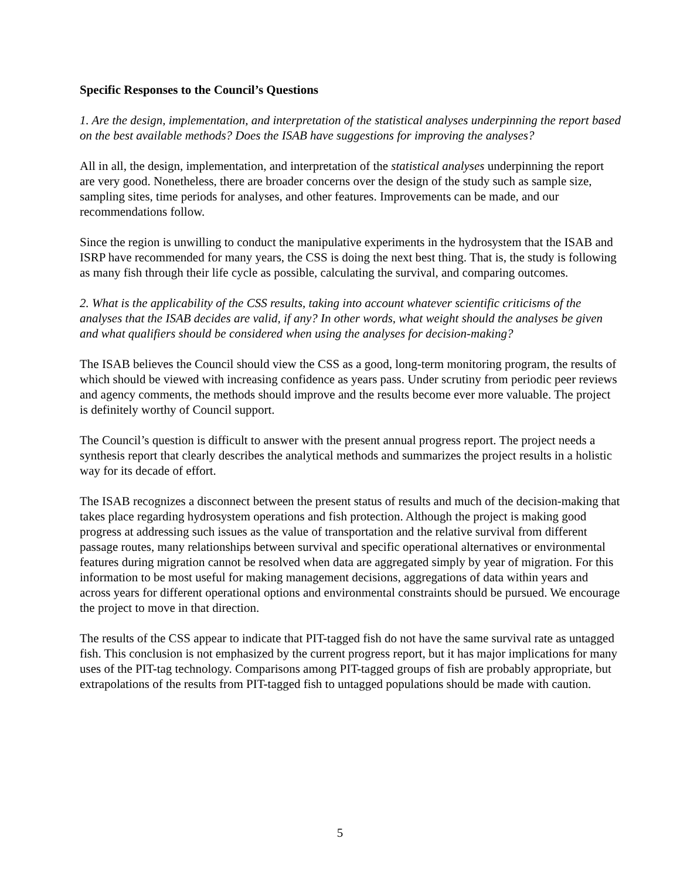Specific Responses to the Council’s Questions
1. Are the design, implementation, and interpretation of the statistical analyses underpinning the report based on the best available methods? Does the ISAB have suggestions for improving the analyses?
All in all, the design, implementation, and interpretation of the statistical analyses underpinning the report are very good. Nonetheless, there are broader concerns over the design of the study such as sample size, sampling sites, time periods for analyses, and other features. Improvements can be made, and our recommendations follow.
Since the region is unwilling to conduct the manipulative experiments in the hydrosystem that the ISAB and ISRP have recommended for many years, the CSS is doing the next best thing. That is, the study is following as many fish through their life cycle as possible, calculating the survival, and comparing outcomes.
2. What is the applicability of the CSS results, taking into account whatever scientific criticisms of the analyses that the ISAB decides are valid, if any? In other words, what weight should the analyses be given and what qualifiers should be considered when using the analyses for decision-making?
The ISAB believes the Council should view the CSS as a good, long-term monitoring program, the results of which should be viewed with increasing confidence as years pass. Under scrutiny from periodic peer reviews and agency comments, the methods should improve and the results become ever more valuable. The project is definitely worthy of Council support.
The Council’s question is difficult to answer with the present annual progress report. The project needs a synthesis report that clearly describes the analytical methods and summarizes the project results in a holistic way for its decade of effort.
The ISAB recognizes a disconnect between the present status of results and much of the decision-making that takes place regarding hydrosystem operations and fish protection. Although the project is making good progress at addressing such issues as the value of transportation and the relative survival from different passage routes, many relationships between survival and specific operational alternatives or environmental features during migration cannot be resolved when data are aggregated simply by year of migration. For this information to be most useful for making management decisions, aggregations of data within years and across years for different operational options and environmental constraints should be pursued. We encourage the project to move in that direction.
The results of the CSS appear to indicate that PIT-tagged fish do not have the same survival rate as untagged fish. This conclusion is not emphasized by the current progress report, but it has major implications for many uses of the PIT-tag technology. Comparisons among PIT-tagged groups of fish are probably appropriate, but extrapolations of the results from PIT-tagged fish to untagged populations should be made with caution.
5